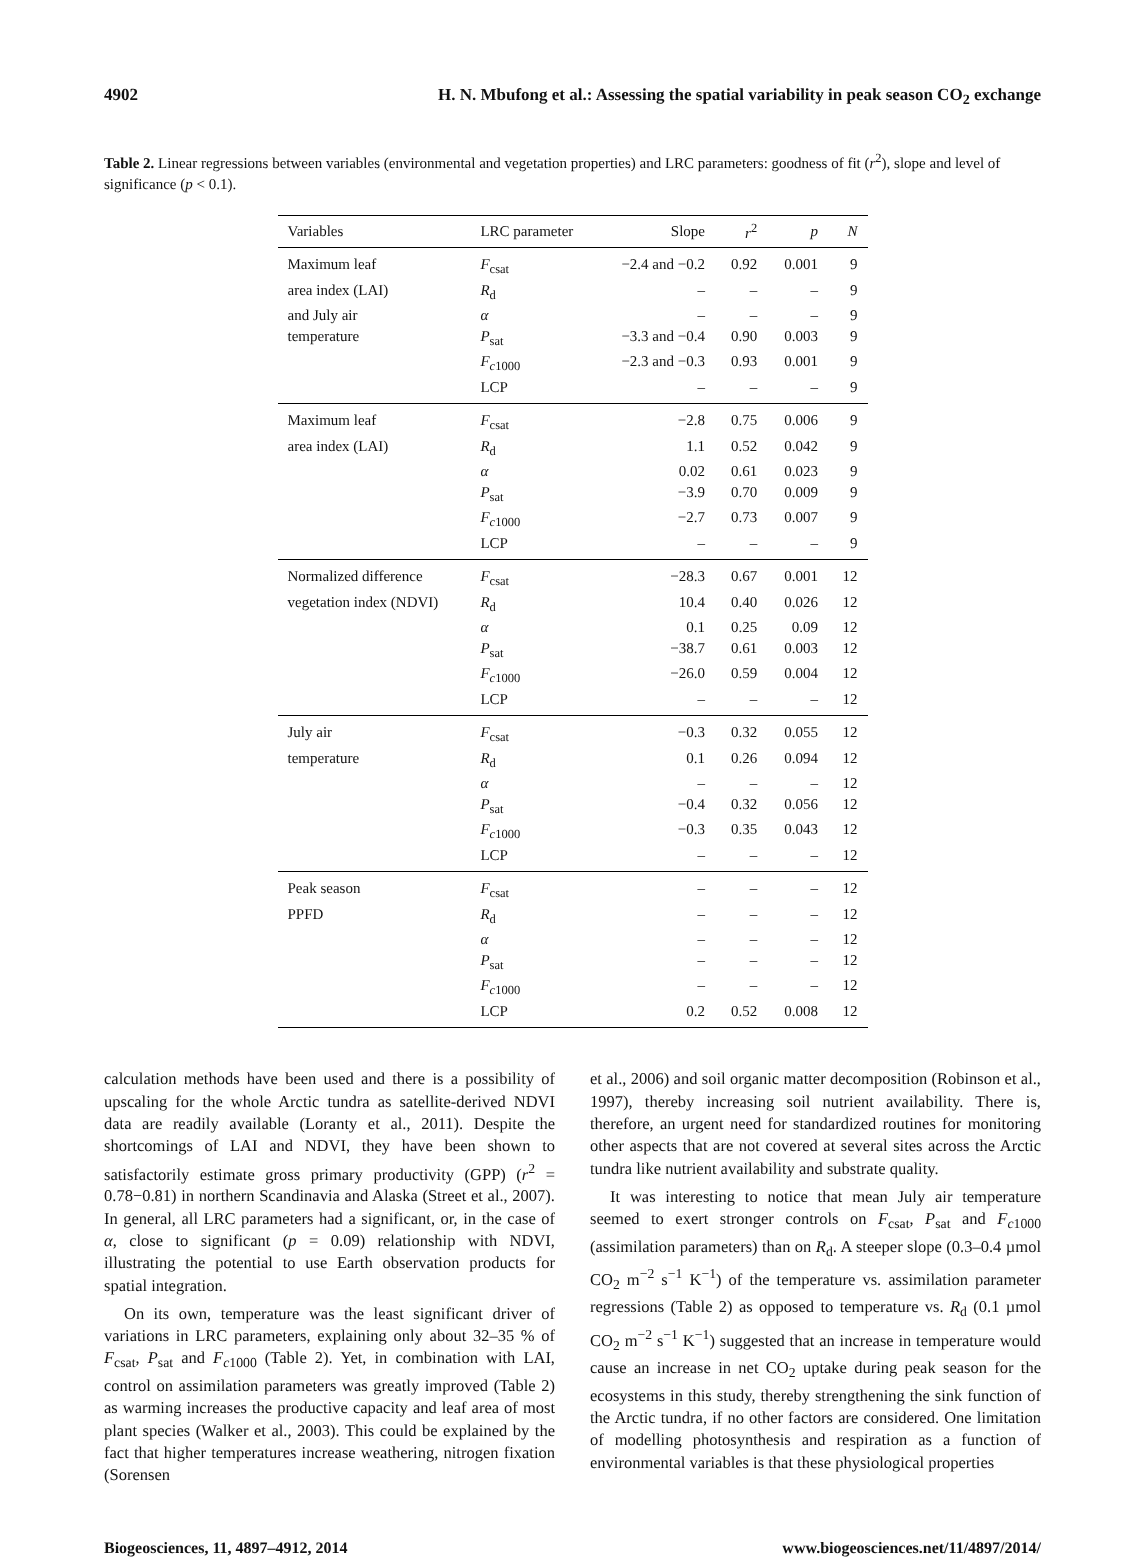4902 H. N. Mbufong et al.: Assessing the spatial variability in peak season CO<sub>2</sub> exchange
Table 2. Linear regressions between variables (environmental and vegetation properties) and LRC parameters: goodness of fit (r<sup>2</sup>), slope and level of significance (p < 0.1).
| Variables | LRC parameter | Slope | r<sup>2</sup> | p | N |
| --- | --- | --- | --- | --- | --- |
| Maximum leaf | F<sub>csat</sub> | −2.4 and −0.2 | 0.92 | 0.001 | 9 |
| area index (LAI) | R<sub>d</sub> | – | – | – | 9 |
| and July air | α | – | – | – | 9 |
| temperature | P<sub>sat</sub> | −3.3 and −0.4 | 0.90 | 0.003 | 9 |
| | F<sub>c1000</sub> | −2.3 and −0.3 | 0.93 | 0.001 | 9 |
| | LCP | – | – | – | 9 |
| Maximum leaf | F<sub>csat</sub> | −2.8 | 0.75 | 0.006 | 9 |
| area index (LAI) | R<sub>d</sub> | 1.1 | 0.52 | 0.042 | 9 |
| | α | 0.02 | 0.61 | 0.023 | 9 |
| | P<sub>sat</sub> | −3.9 | 0.70 | 0.009 | 9 |
| | F<sub>c1000</sub> | −2.7 | 0.73 | 0.007 | 9 |
| | LCP | – | – | – | 9 |
| Normalized difference | F<sub>csat</sub> | −28.3 | 0.67 | 0.001 | 12 |
| vegetation index (NDVI) | R<sub>d</sub> | 10.4 | 0.40 | 0.026 | 12 |
| | α | 0.1 | 0.25 | 0.09 | 12 |
| | P<sub>sat</sub> | −38.7 | 0.61 | 0.003 | 12 |
| | F<sub>c1000</sub> | −26.0 | 0.59 | 0.004 | 12 |
| | LCP | – | – | – | 12 |
| July air | F<sub>csat</sub> | −0.3 | 0.32 | 0.055 | 12 |
| temperature | R<sub>d</sub> | 0.1 | 0.26 | 0.094 | 12 |
| | α | – | – | – | 12 |
| | P<sub>sat</sub> | −0.4 | 0.32 | 0.056 | 12 |
| | F<sub>c1000</sub> | −0.3 | 0.35 | 0.043 | 12 |
| | LCP | – | – | – | 12 |
| Peak season | F<sub>csat</sub> | – | – | – | 12 |
| PPFD | R<sub>d</sub> | – | – | – | 12 |
| | α | – | – | – | 12 |
| | P<sub>sat</sub> | – | – | – | 12 |
| | F<sub>c1000</sub> | – | – | – | 12 |
| | LCP | 0.2 | 0.52 | 0.008 | 12 |
calculation methods have been used and there is a possibility of upscaling for the whole Arctic tundra as satellite-derived NDVI data are readily available (Loranty et al., 2011). Despite the shortcomings of LAI and NDVI, they have been shown to satisfactorily estimate gross primary productivity (GPP) (r<sup>2</sup> = 0.78−0.81) in northern Scandinavia and Alaska (Street et al., 2007). In general, all LRC parameters had a significant, or, in the case of α, close to significant (p = 0.09) relationship with NDVI, illustrating the potential to use Earth observation products for spatial integration.
On its own, temperature was the least significant driver of variations in LRC parameters, explaining only about 32–35 % of F<sub>csat</sub>, P<sub>sat</sub> and F<sub>c1000</sub> (Table 2). Yet, in combination with LAI, control on assimilation parameters was greatly improved (Table 2) as warming increases the productive capacity and leaf area of most plant species (Walker et al., 2003). This could be explained by the fact that higher temperatures increase weathering, nitrogen fixation (Sorensen
et al., 2006) and soil organic matter decomposition (Robinson et al., 1997), thereby increasing soil nutrient availability. There is, therefore, an urgent need for standardized routines for monitoring other aspects that are not covered at several sites across the Arctic tundra like nutrient availability and substrate quality.
It was interesting to notice that mean July air temperature seemed to exert stronger controls on F<sub>csat</sub>, P<sub>sat</sub> and F<sub>c1000</sub> (assimilation parameters) than on R<sub>d</sub>. A steeper slope (0.3–0.4 µmol CO<sub>2</sub> m<sup>−2</sup> s<sup>−1</sup> K<sup>−1</sup>) of the temperature vs. assimilation parameter regressions (Table 2) as opposed to temperature vs. R<sub>d</sub> (0.1 µmol CO<sub>2</sub> m<sup>−2</sup> s<sup>−1</sup> K<sup>−1</sup>) suggested that an increase in temperature would cause an increase in net CO<sub>2</sub> uptake during peak season for the ecosystems in this study, thereby strengthening the sink function of the Arctic tundra, if no other factors are considered. One limitation of modelling photosynthesis and respiration as a function of environmental variables is that these physiological properties
Biogeosciences, 11, 4897–4912, 2014 www.biogeosciences.net/11/4897/2014/